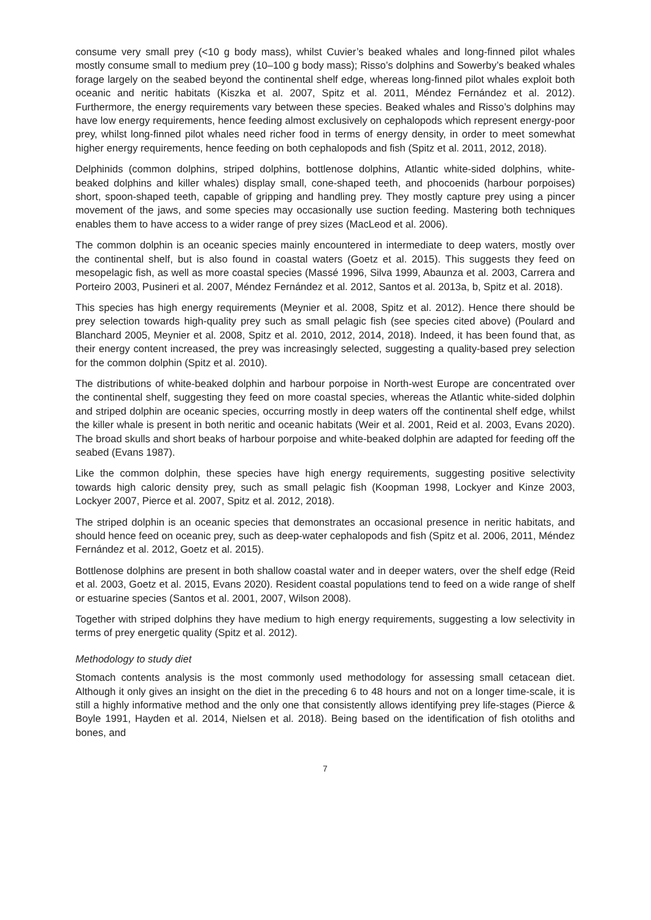consume very small prey (<10 g body mass), whilst Cuvier’s beaked whales and long-finned pilot whales mostly consume small to medium prey (10–100 g body mass); Risso’s dolphins and Sowerby’s beaked whales forage largely on the seabed beyond the continental shelf edge, whereas long-finned pilot whales exploit both oceanic and neritic habitats (Kiszka et al. 2007, Spitz et al. 2011, Méndez Fernández et al. 2012). Furthermore, the energy requirements vary between these species. Beaked whales and Risso’s dolphins may have low energy requirements, hence feeding almost exclusively on cephalopods which represent energy-poor prey, whilst long-finned pilot whales need richer food in terms of energy density, in order to meet somewhat higher energy requirements, hence feeding on both cephalopods and fish (Spitz et al. 2011, 2012, 2018).
Delphinids (common dolphins, striped dolphins, bottlenose dolphins, Atlantic white-sided dolphins, white-beaked dolphins and killer whales) display small, cone-shaped teeth, and phocoenids (harbour porpoises) short, spoon-shaped teeth, capable of gripping and handling prey. They mostly capture prey using a pincer movement of the jaws, and some species may occasionally use suction feeding. Mastering both techniques enables them to have access to a wider range of prey sizes (MacLeod et al. 2006).
The common dolphin is an oceanic species mainly encountered in intermediate to deep waters, mostly over the continental shelf, but is also found in coastal waters (Goetz et al. 2015). This suggests they feed on mesopelagic fish, as well as more coastal species (Massé 1996, Silva 1999, Abaunza et al. 2003, Carrera and Porteiro 2003, Pusineri et al. 2007, Méndez Fernández et al. 2012, Santos et al. 2013a, b, Spitz et al. 2018).
This species has high energy requirements (Meynier et al. 2008, Spitz et al. 2012). Hence there should be prey selection towards high-quality prey such as small pelagic fish (see species cited above) (Poulard and Blanchard 2005, Meynier et al. 2008, Spitz et al. 2010, 2012, 2014, 2018). Indeed, it has been found that, as their energy content increased, the prey was increasingly selected, suggesting a quality-based prey selection for the common dolphin (Spitz et al. 2010).
The distributions of white-beaked dolphin and harbour porpoise in North-west Europe are concentrated over the continental shelf, suggesting they feed on more coastal species, whereas the Atlantic white-sided dolphin and striped dolphin are oceanic species, occurring mostly in deep waters off the continental shelf edge, whilst the killer whale is present in both neritic and oceanic habitats (Weir et al. 2001, Reid et al. 2003, Evans 2020). The broad skulls and short beaks of harbour porpoise and white-beaked dolphin are adapted for feeding off the seabed (Evans 1987).
Like the common dolphin, these species have high energy requirements, suggesting positive selectivity towards high caloric density prey, such as small pelagic fish (Koopman 1998, Lockyer and Kinze 2003, Lockyer 2007, Pierce et al. 2007, Spitz et al. 2012, 2018).
The striped dolphin is an oceanic species that demonstrates an occasional presence in neritic habitats, and should hence feed on oceanic prey, such as deep-water cephalopods and fish (Spitz et al. 2006, 2011, Méndez Fernández et al. 2012, Goetz et al. 2015).
Bottlenose dolphins are present in both shallow coastal water and in deeper waters, over the shelf edge (Reid et al. 2003, Goetz et al. 2015, Evans 2020). Resident coastal populations tend to feed on a wide range of shelf or estuarine species (Santos et al. 2001, 2007, Wilson 2008).
Together with striped dolphins they have medium to high energy requirements, suggesting a low selectivity in terms of prey energetic quality (Spitz et al. 2012).
Methodology to study diet
Stomach contents analysis is the most commonly used methodology for assessing small cetacean diet. Although it only gives an insight on the diet in the preceding 6 to 48 hours and not on a longer time-scale, it is still a highly informative method and the only one that consistently allows identifying prey life-stages (Pierce & Boyle 1991, Hayden et al. 2014, Nielsen et al. 2018). Being based on the identification of fish otoliths and bones, and
7